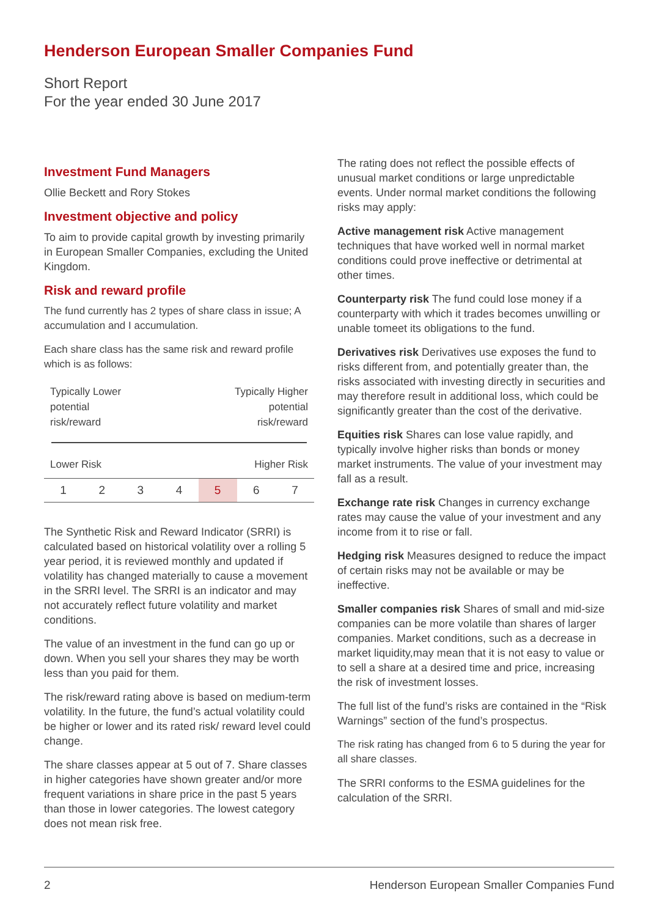Henderson European Smaller Companies Fund
Short Report
For the year ended 30 June 2017
Investment Fund Managers
Ollie Beckett and Rory Stokes
Investment objective and policy
To aim to provide capital growth by investing primarily in European Smaller Companies, excluding the United Kingdom.
Risk and reward profile
The fund currently has 2 types of share class in issue; A accumulation and I accumulation.
Each share class has the same risk and reward profile which is as follows:
Typically Lower
potential
risk/reward Typically Higher
potential
risk/reward
Lower Risk Higher Risk
| 1 | 2 | 3 | 4 | 5 | 6 | 7 |
The Synthetic Risk and Reward Indicator (SRRI) is calculated based on historical volatility over a rolling 5 year period, it is reviewed monthly and updated if volatility has changed materially to cause a movement in the SRRI level. The SRRI is an indicator and may not accurately reflect future volatility and market conditions.
The value of an investment in the fund can go up or down. When you sell your shares they may be worth less than you paid for them.
The risk/reward rating above is based on medium-term volatility. In the future, the fund’s actual volatility could be higher or lower and its rated risk/ reward level could change.
The share classes appear at 5 out of 7. Share classes in higher categories have shown greater and/or more frequent variations in share price in the past 5 years than those in lower categories. The lowest category does not mean risk free.
The rating does not reflect the possible effects of unusual market conditions or large unpredictable events. Under normal market conditions the following risks may apply:
Active management risk Active management techniques that have worked well in normal market conditions could prove ineffective or detrimental at other times.
Counterparty risk The fund could lose money if a counterparty with which it trades becomes unwilling or unable tomeet its obligations to the fund.
Derivatives risk Derivatives use exposes the fund to risks different from, and potentially greater than, the risks associated with investing directly in securities and may therefore result in additional loss, which could be significantly greater than the cost of the derivative.
Equities risk Shares can lose value rapidly, and typically involve higher risks than bonds or money market instruments. The value of your investment may fall as a result.
Exchange rate risk Changes in currency exchange rates may cause the value of your investment and any income from it to rise or fall.
Hedging risk Measures designed to reduce the impact of certain risks may not be available or may be ineffective.
Smaller companies risk Shares of small and mid-size companies can be more volatile than shares of larger companies. Market conditions, such as a decrease in market liquidity,may mean that it is not easy to value or to sell a share at a desired time and price, increasing the risk of investment losses.
The full list of the fund’s risks are contained in the “Risk Warnings” section of the fund’s prospectus.
The risk rating has changed from 6 to 5 during the year for all share classes.
The SRRI conforms to the ESMA guidelines for the calculation of the SRRI.
2 Henderson European Smaller Companies Fund